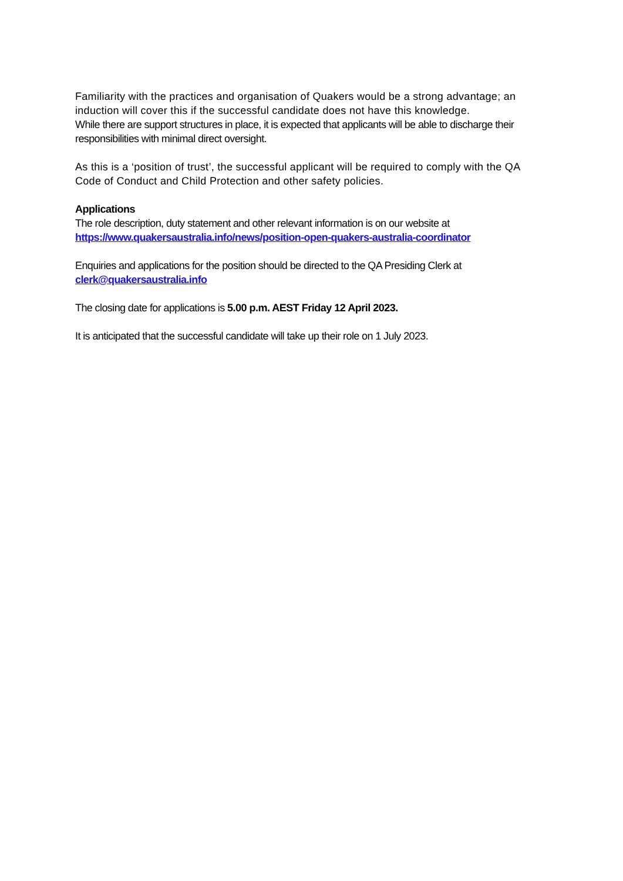Familiarity with the practices and organisation of Quakers would be a strong advantage; an induction will cover this if the successful candidate does not have this knowledge.
While there are support structures in place, it is expected that applicants will be able to discharge their responsibilities with minimal direct oversight.
As this is a ‘position of trust’, the successful applicant will be required to comply with the QA Code of Conduct and Child Protection and other safety policies.
Applications
The role description, duty statement and other relevant information is on our website at
https://www.quakersaustralia.info/news/position-open-quakers-australia-coordinator
Enquiries and applications for the position should be directed to the QA Presiding Clerk at
clerk@quakersaustralia.info
The closing date for applications is 5.00 p.m. AEST Friday 12 April 2023.
It is anticipated that the successful candidate will take up their role on 1 July 2023.